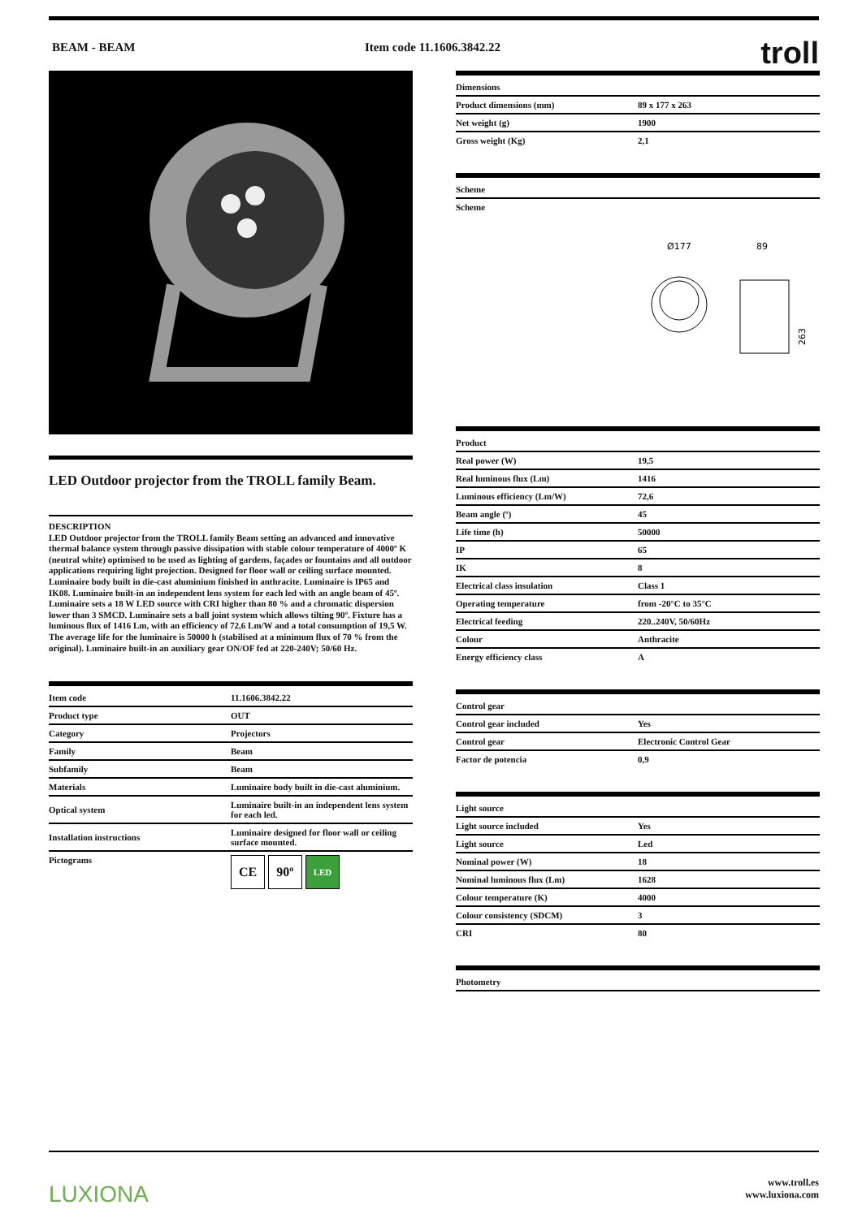BEAM - BEAM Item code 11.1606.3842.22
troll
LED Outdoor projector from the TROLL family Beam.
DESCRIPTION
LED Outdoor projector from the TROLL family Beam setting an advanced and innovative thermal balance system through passive dissipation with stable colour temperature of 4000º K (neutral white) optimised to be used as lighting of gardens, façades or fountains and all outdoor applications requiring light projection. Designed for floor wall or ceiling surface mounted. Luminaire body built in die-cast aluminium finished in anthracite. Luminaire is IP65 and IK08. Luminaire built-in an independent lens system for each led with an angle beam of 45º. Luminaire sets a 18 W LED source with CRI higher than 80 % and a chromatic dispersion lower than 3 SMCD. Luminaire sets a ball joint system which allows tilting 90º. Fixture has a luminous flux of 1416 Lm, with an efficiency of 72,6 Lm/W and a total consumption of 19,5 W. The average life for the luminaire is 50000 h (stabilised at a minimum flux of 70 % from the original). Luminaire built-in an auxiliary gear ON/OF fed at 220-240V; 50/60 Hz.
| Item code | 11.1606.3842.22 |
| --- | --- |
| Product type | OUT |
| Category | Projectors |
| Family | Beam |
| Subfamily | Beam |
| Materials | Luminaire body built in die-cast aluminium. |
| Optical system | Luminaire built-in an independent lens system for each led. |
| Installation instructions | Luminaire designed for floor wall or ceiling surface mounted. |
| Pictograms | CE 90º LED |
| Dimensions | |
| --- | --- |
| Product dimensions (mm) | 89 x 177 x 263 |
| Net weight (g) | 1900 |
| Gross weight (Kg) | 2,1 |
| Scheme |
| --- |
| Scheme |
Ø177
89
263
| Product | |
| --- | --- |
| Real power (W) | 19,5 |
| Real luminous flux (Lm) | 1416 |
| Luminous efficiency (Lm/W) | 72,6 |
| Beam angle (º) | 45 |
| Life time (h) | 50000 |
| IP | 65 |
| IK | 8 |
| Electrical class insulation | Class 1 |
| Operating temperature | from -20°C to 35°C |
| Electrical feeding | 220..240V, 50/60Hz |
| Colour | Anthracite |
| Energy efficiency class | A |
| Control gear | |
| --- | --- |
| Control gear included | Yes |
| Control gear | Electronic Control Gear |
| Factor de potencia | 0,9 |
| Light source | |
| --- | --- |
| Light source included | Yes |
| Light source | Led |
| Nominal power (W) | 18 |
| Nominal luminous flux (Lm) | 1628 |
| Colour temperature (K) | 4000 |
| Colour consistency (SDCM) | 3 |
| CRI | 80 |
| Photometry |
| --- |
LUXIONA
www.troll.es
www.luxiona.com